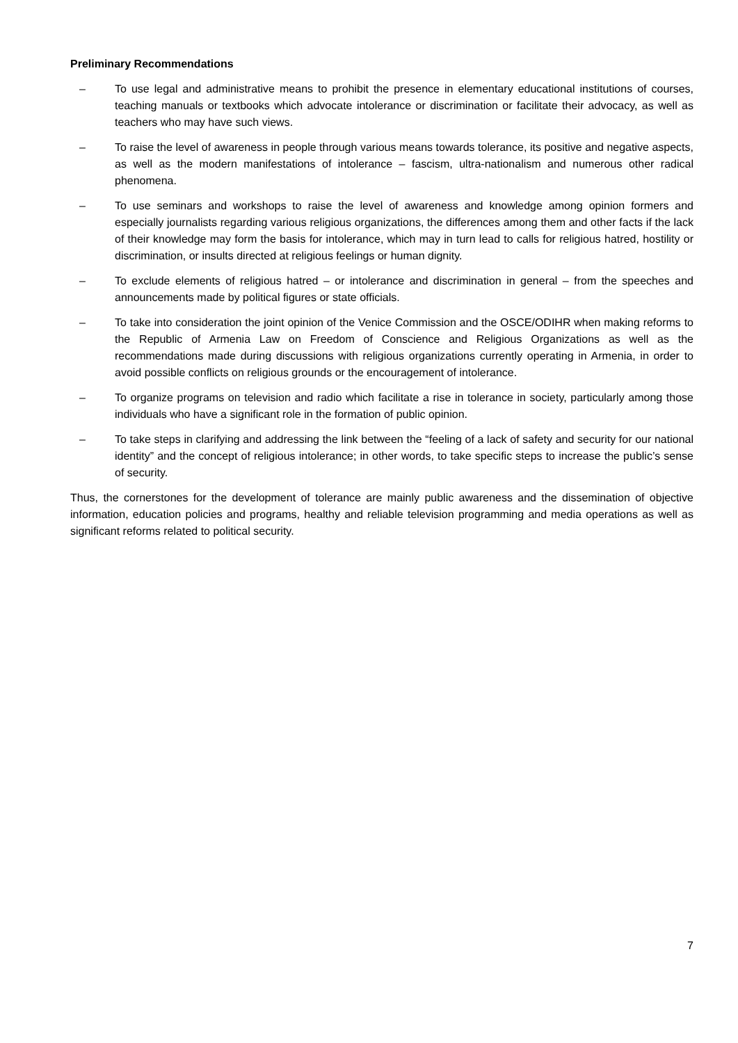Preliminary Recommendations
– To use legal and administrative means to prohibit the presence in elementary educational institutions of courses, teaching manuals or textbooks which advocate intolerance or discrimination or facilitate their advocacy, as well as teachers who may have such views.
– To raise the level of awareness in people through various means towards tolerance, its positive and negative aspects, as well as the modern manifestations of intolerance – fascism, ultra-nationalism and numerous other radical phenomena.
– To use seminars and workshops to raise the level of awareness and knowledge among opinion formers and especially journalists regarding various religious organizations, the differences among them and other facts if the lack of their knowledge may form the basis for intolerance, which may in turn lead to calls for religious hatred, hostility or discrimination, or insults directed at religious feelings or human dignity.
– To exclude elements of religious hatred – or intolerance and discrimination in general – from the speeches and announcements made by political figures or state officials.
– To take into consideration the joint opinion of the Venice Commission and the OSCE/ODIHR when making reforms to the Republic of Armenia Law on Freedom of Conscience and Religious Organizations as well as the recommendations made during discussions with religious organizations currently operating in Armenia, in order to avoid possible conflicts on religious grounds or the encouragement of intolerance.
– To organize programs on television and radio which facilitate a rise in tolerance in society, particularly among those individuals who have a significant role in the formation of public opinion.
– To take steps in clarifying and addressing the link between the “feeling of a lack of safety and security for our national identity” and the concept of religious intolerance; in other words, to take specific steps to increase the public’s sense of security.
Thus, the cornerstones for the development of tolerance are mainly public awareness and the dissemination of objective information, education policies and programs, healthy and reliable television programming and media operations as well as significant reforms related to political security.
7